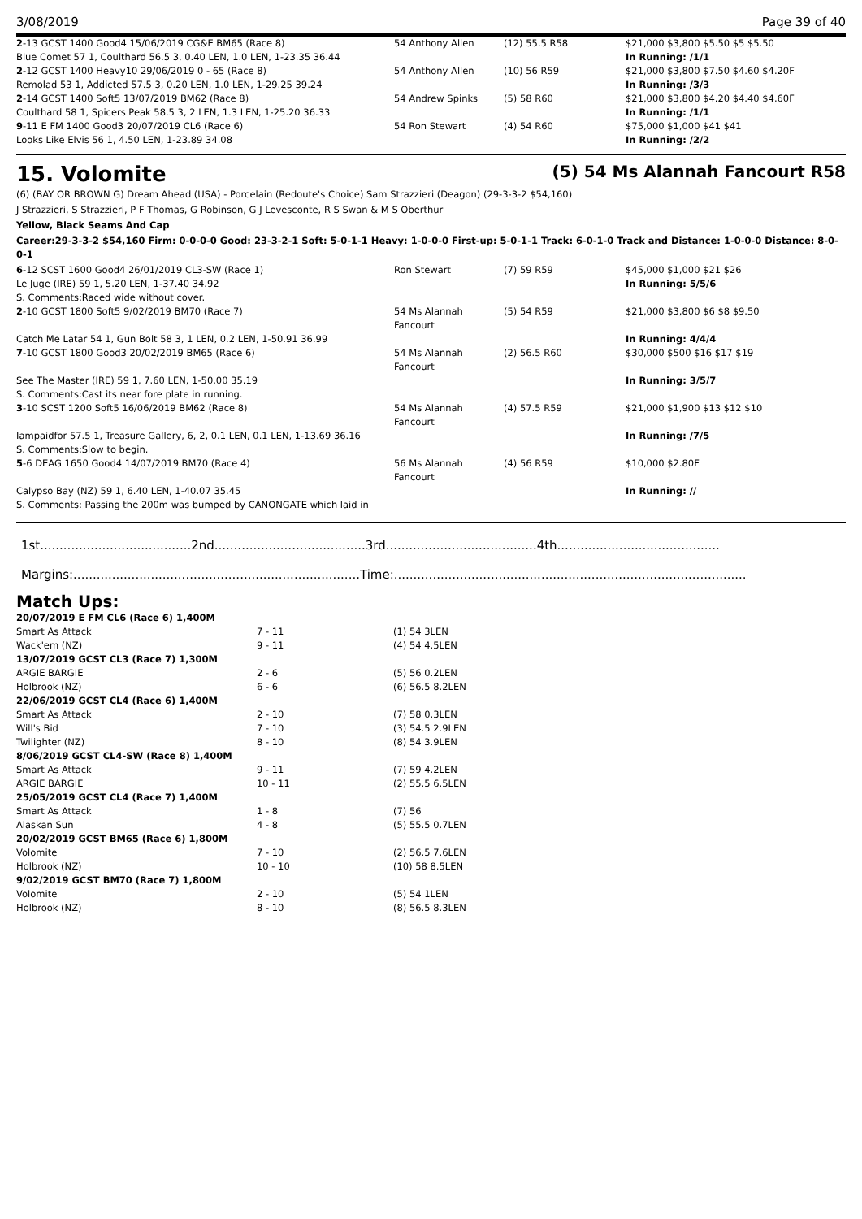3/08/2019 Page 39 of 40
| 2 -13 GCST 1400 Good4 15/06/2019 CG&E BM65 (Race 8) | 54 Anthony Allen | (12) 55.5 R58 | $21,000 $3,800 $5.50 $5 $5.50 |
| Blue Comet 57 1, Coulthard 56.5 3, 0.40 LEN, 1.0 LEN, 1-23.35 36.44 | | | In Running: /1/1 |
| 2 -12 GCST 1400 Heavy10 29/06/2019 0 - 65 (Race 8) | 54 Anthony Allen | (10) 56 R59 | $21,000 $3,800 $7.50 $4.60 $4.20F |
| Remolad 53 1, Addicted 57.5 3, 0.20 LEN, 1.0 LEN, 1-29.25 39.24 | | | In Running: /3/3 |
| 2 -14 GCST 1400 Soft5 13/07/2019 BM62 (Race 8) | 54 Andrew Spinks | (5) 58 R60 | $21,000 $3,800 $4.20 $4.40 $4.60F |
| Coulthard 58 1, Spicers Peak 58.5 3, 2 LEN, 1.3 LEN, 1-25.20 36.33 | | | In Running: /1/1 |
| 9 -11 E FM 1400 Good3 20/07/2019 CL6 (Race 6) | 54 Ron Stewart | (4) 54 R60 | $75,000 $1,000 $41 $41 |
| Looks Like Elvis 56 1, 4.50 LEN, 1-23.89 34.08 | | | In Running: /2/2 |
15. Volomite (5) 54 Ms Alannah Fancourt R58
(6) (BAY OR BROWN G) Dream Ahead (USA) - Porcelain (Redoute's Choice) Sam Strazzieri (Deagon) (29-3-3-2 $54,160)
J Strazzieri, S Strazzieri, P F Thomas, G Robinson, G J Levesconte, R S Swan & M S Oberthur
Yellow, Black Seams And Cap
Career:29-3-3-2 $54,160 Firm: 0-0-0-0 Good: 23-3-2-1 Soft: 5-0-1-1 Heavy: 1-0-0-0 First-up: 5-0-1-1 Track: 6-0-1-0 Track and Distance: 1-0-0-0 Distance: 8-0-0-1
| 6 -12 SCST 1600 Good4 26/01/2019 CL3-SW (Race 1) | Ron Stewart | (7) 59 R59 | $45,000 $1,000 $21 $26 |
| Le Juge (IRE) 59 1, 5.20 LEN, 1-37.40 34.92 | | | In Running: 5/5/6 |
| S. Comments:Raced wide without cover. | | | |
| 2 -10 GCST 1800 Soft5 9/02/2019 BM70 (Race 7) | 54 Ms Alannah Fancourt | (5) 54 R59 | $21,000 $3,800 $6 $8 $9.50 |
| Catch Me Latar 54 1, Gun Bolt 58 3, 1 LEN, 0.2 LEN, 1-50.91 36.99 | | | In Running: 4/4/4 |
| 7 -10 GCST 1800 Good3 20/02/2019 BM65 (Race 6) | 54 Ms Alannah Fancourt | (2) 56.5 R60 | $30,000 $500 $16 $17 $19 |
| See The Master (IRE) 59 1, 7.60 LEN, 1-50.00 35.19 | | | In Running: 3/5/7 |
| S. Comments:Cast its near fore plate in running. | | | |
| 3 -10 SCST 1200 Soft5 16/06/2019 BM62 (Race 8) | 54 Ms Alannah Fancourt | (4) 57.5 R59 | $21,000 $1,900 $13 $12 $10 |
| Iampaidfor 57.5 1, Treasure Gallery, 6, 2, 0.1 LEN, 0.1 LEN, 1-13.69 36.16 | | | In Running: /7/5 |
| S. Comments:Slow to begin. | | | |
| 5 -6 DEAG 1650 Good4 14/07/2019 BM70 (Race 4) | 56 Ms Alannah Fancourt | (4) 56 R59 | $10,000 $2.80F |
| Calypso Bay (NZ) 59 1, 6.40 LEN, 1-40.07 35.45 | | | In Running: // |
| S. Comments: Passing the 200m was bumped by CANONGATE which laid in | | | |
1st.......................................2nd.......................................3rd.......................................4th..........................................
Margins:..........................................................................Time:...........................................................................................
Match Ups:
| 20/07/2019 E FM CL6 (Race 6) 1,400M | | |
| Smart As Attack | 7 - 11 | (1) 54 3LEN |
| Wack'em (NZ) | 9 - 11 | (4) 54 4.5LEN |
| 13/07/2019 GCST CL3 (Race 7) 1,300M | | |
| ARGIE BARGIE | 2 - 6 | (5) 56 0.2LEN |
| Holbrook (NZ) | 6 - 6 | (6) 56.5 8.2LEN |
| 22/06/2019 GCST CL4 (Race 6) 1,400M | | |
| Smart As Attack | 2 - 10 | (7) 58 0.3LEN |
| Will's Bid | 7 - 10 | (3) 54.5 2.9LEN |
| Twilighter (NZ) | 8 - 10 | (8) 54 3.9LEN |
| 8/06/2019 GCST CL4-SW (Race 8) 1,400M | | |
| Smart As Attack | 9 - 11 | (7) 59 4.2LEN |
| ARGIE BARGIE | 10 - 11 | (2) 55.5 6.5LEN |
| 25/05/2019 GCST CL4 (Race 7) 1,400M | | |
| Smart As Attack | 1 - 8 | (7) 56 |
| Alaskan Sun | 4 - 8 | (5) 55.5 0.7LEN |
| 20/02/2019 GCST BM65 (Race 6) 1,800M | | |
| Volomite | 7 - 10 | (2) 56.5 7.6LEN |
| Holbrook (NZ) | 10 - 10 | (10) 58 8.5LEN |
| 9/02/2019 GCST BM70 (Race 7) 1,800M | | |
| Volomite | 2 - 10 | (5) 54 1LEN |
| Holbrook (NZ) | 8 - 10 | (8) 56.5 8.3LEN |